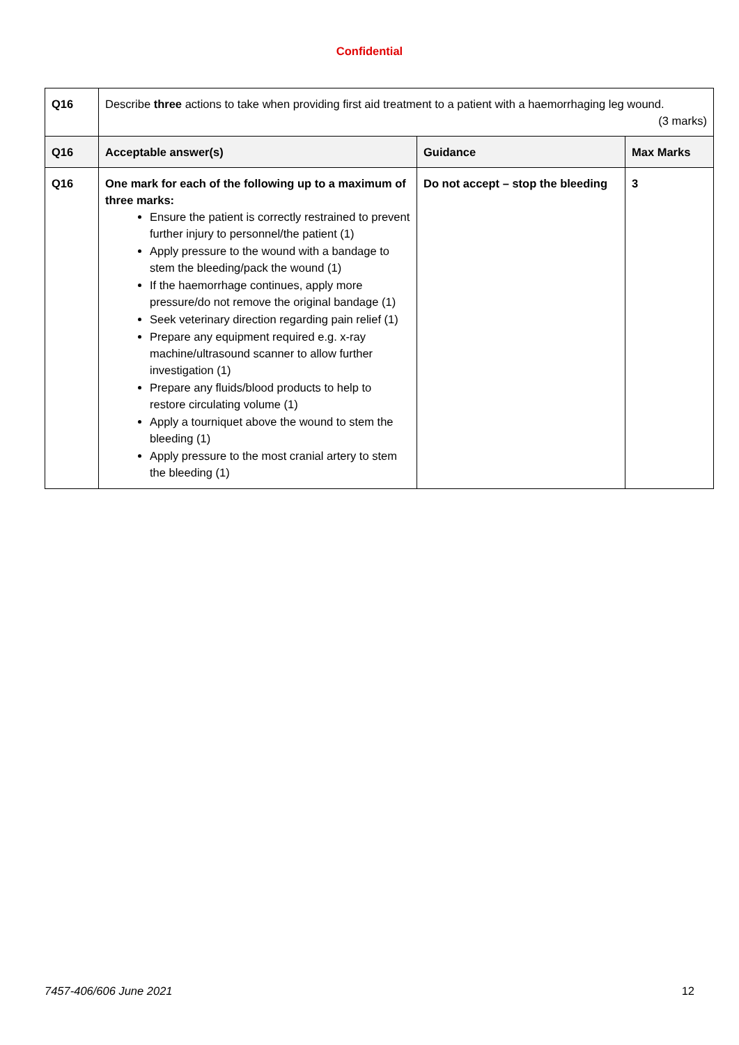Confidential
| Q16 | Describe three actions to take when providing first aid treatment to a patient with a haemorrhaging leg wound. (3 marks) | | |
| Q16 | Acceptable answer(s) | Guidance | Max Marks |
| Q16 | One mark for each of the following up to a maximum of three marks: Ensure the patient is correctly restrained to prevent further injury to personnel/the patient (1) Apply pressure to the wound with a bandage to stem the bleeding/pack the wound (1) If the haemorrhage continues, apply more pressure/do not remove the original bandage (1) Seek veterinary direction regarding pain relief (1) Prepare any equipment required e.g. x-ray machine/ultrasound scanner to allow further investigation (1) Prepare any fluids/blood products to help to restore circulating volume (1) Apply a tourniquet above the wound to stem the bleeding (1) Apply pressure to the most cranial artery to stem the bleeding (1) | Do not accept – stop the bleeding | 3 |
7457-406/606 June 2021 12